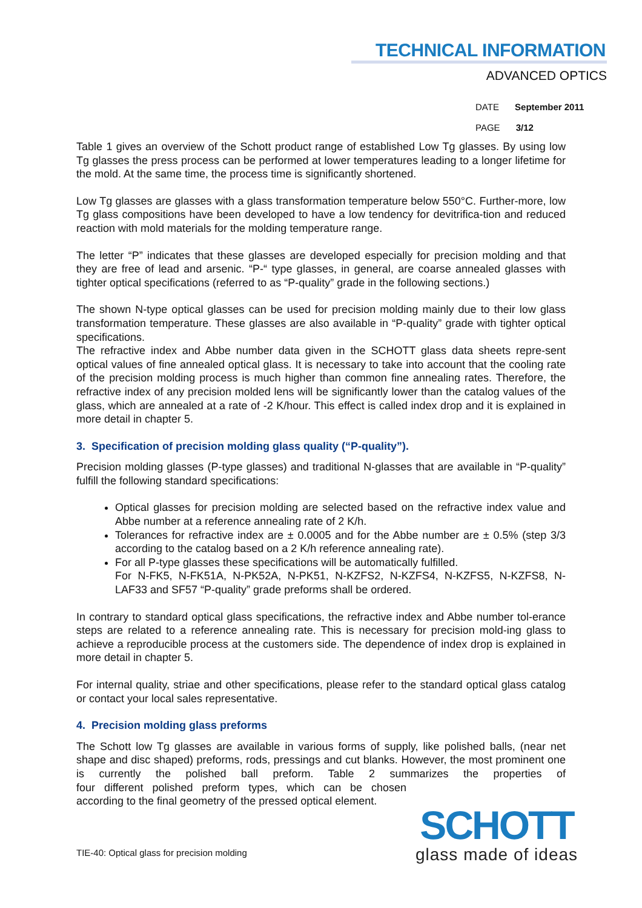TECHNICAL INFORMATION
ADVANCED OPTICS
DATE September 2011
PAGE 3/12
Table 1 gives an overview of the Schott product range of established Low Tg glasses. By using low Tg glasses the press process can be performed at lower temperatures leading to a longer lifetime for the mold. At the same time, the process time is significantly shortened.
Low Tg glasses are glasses with a glass transformation temperature below 550°C. Further-more, low Tg glass compositions have been developed to have a low tendency for devitrifica-tion and reduced reaction with mold materials for the molding temperature range.
The letter “P” indicates that these glasses are developed especially for precision molding and that they are free of lead and arsenic. “P-“ type glasses, in general, are coarse annealed glasses with tighter optical specifications (referred to as “P-quality” grade in the following sections.)
The shown N-type optical glasses can be used for precision molding mainly due to their low glass transformation temperature. These glasses are also available in “P-quality” grade with tighter optical specifications.
The refractive index and Abbe number data given in the SCHOTT glass data sheets repre-sent optical values of fine annealed optical glass. It is necessary to take into account that the cooling rate of the precision molding process is much higher than common fine annealing rates. Therefore, the refractive index of any precision molded lens will be significantly lower than the catalog values of the glass, which are annealed at a rate of -2 K/hour. This effect is called index drop and it is explained in more detail in chapter 5.
3. Specification of precision molding glass quality (“P-quality”).
Precision molding glasses (P-type glasses) and traditional N-glasses that are available in “P-quality” fulfill the following standard specifications:
Optical glasses for precision molding are selected based on the refractive index value and Abbe number at a reference annealing rate of 2 K/h.
Tolerances for refractive index are ± 0.0005 and for the Abbe number are ± 0.5% (step 3/3 according to the catalog based on a 2 K/h reference annealing rate).
For all P-type glasses these specifications will be automatically fulfilled.
For N-FK5, N-FK51A, N-PK52A, N-PK51, N-KZFS2, N-KZFS4, N-KZFS5, N-KZFS8, N-LAF33 and SF57 “P-quality” grade preforms shall be ordered.
In contrary to standard optical glass specifications, the refractive index and Abbe number tol-erance steps are related to a reference annealing rate. This is necessary for precision mold-ing glass to achieve a reproducible process at the customers side. The dependence of index drop is explained in more detail in chapter 5.
For internal quality, striae and other specifications, please refer to the standard optical glass catalog or contact your local sales representative.
4. Precision molding glass preforms
The Schott low Tg glasses are available in various forms of supply, like polished balls, (near net shape and disc shaped) preforms, rods, pressings and cut blanks. However, the most prominent one is currently the polished ball preform. Table 2 summarizes the properties of four different polished preform types, which can be chosen according to the final geometry of the pressed optical element.
TIE-40: Optical glass for precision molding
SCHOTT
glass made of ideas